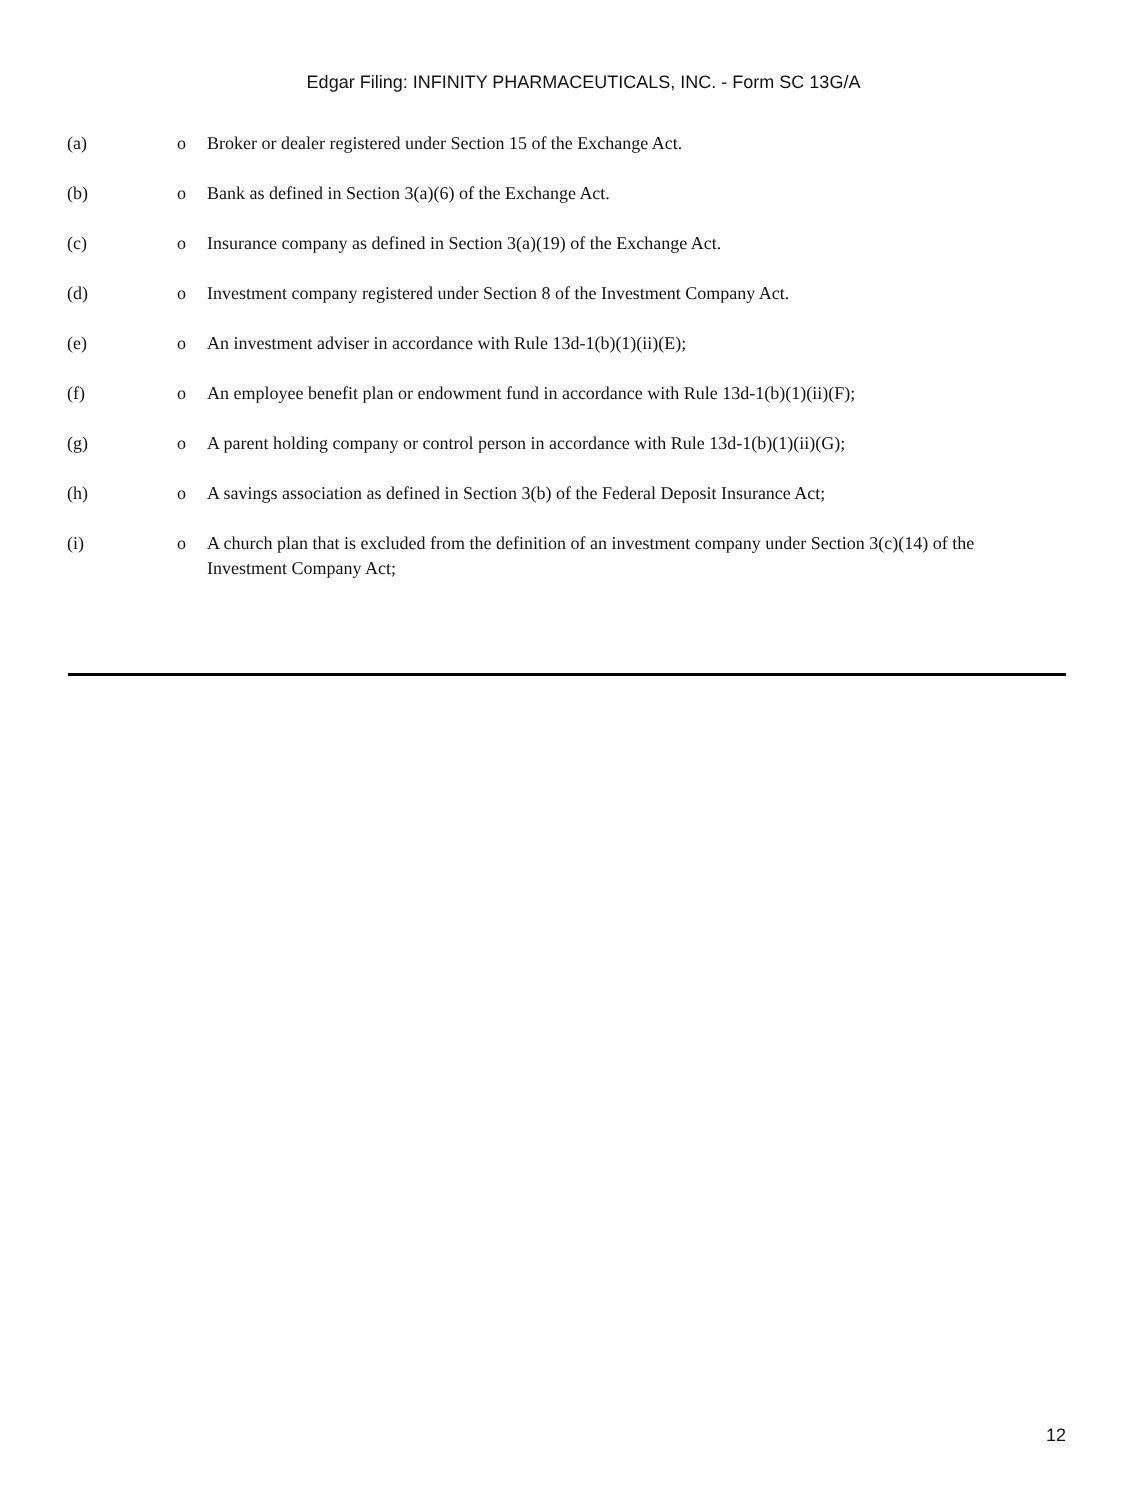Edgar Filing: INFINITY PHARMACEUTICALS, INC. - Form SC 13G/A
| (a) | o | Broker or dealer registered under Section 15 of the Exchange Act. |
| (b) | o | Bank as defined in Section 3(a)(6) of the Exchange Act. |
| (c) | o | Insurance company as defined in Section 3(a)(19) of the Exchange Act. |
| (d) | o | Investment company registered under Section 8 of the Investment Company Act. |
| (e) | o | An investment adviser in accordance with Rule 13d-1(b)(1)(ii)(E); |
| (f) | o | An employee benefit plan or endowment fund in accordance with Rule 13d-1(b)(1)(ii)(F); |
| (g) | o | A parent holding company or control person in accordance with Rule 13d-1(b)(1)(ii)(G); |
| (h) | o | A savings association as defined in Section 3(b) of the Federal Deposit Insurance Act; |
| (i) | o | A church plan that is excluded from the definition of an investment company under Section 3(c)(14) of the Investment Company Act; |
12